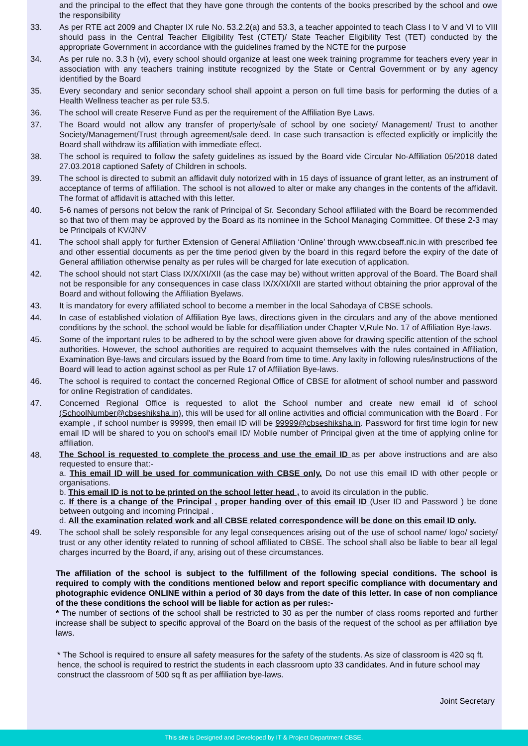and the principal to the effect that they have gone through the contents of the books prescribed by the school and owe the responsibility
33. As per RTE act 2009 and Chapter IX rule No. 53.2.2(a) and 53.3, a teacher appointed to teach Class I to V and VI to VIII should pass in the Central Teacher Eligibility Test (CTET)/ State Teacher Eligibility Test (TET) conducted by the appropriate Government in accordance with the guidelines framed by the NCTE for the purpose
34. As per rule no. 3.3 h (vi), every school should organize at least one week training programme for teachers every year in association with any teachers training institute recognized by the State or Central Government or by any agency identified by the Board
35. Every secondary and senior secondary school shall appoint a person on full time basis for performing the duties of a Health Wellness teacher as per rule 53.5.
36. The school will create Reserve Fund as per the requirement of the Affiliation Bye Laws.
37. The Board would not allow any transfer of property/sale of school by one society/ Management/ Trust to another Society/Management/Trust through agreement/sale deed. In case such transaction is effected explicitly or implicitly the Board shall withdraw its affiliation with immediate effect.
38. The school is required to follow the safety guidelines as issued by the Board vide Circular No-Affiliation 05/2018 dated 27.03.2018 captioned Safety of Children in schools.
39. The school is directed to submit an affidavit duly notorized with in 15 days of issuance of grant letter, as an instrument of acceptance of terms of affiliation. The school is not allowed to alter or make any changes in the contents of the affidavit. The format of affidavit is attached with this letter.
40. 5-6 names of persons not below the rank of Principal of Sr. Secondary School affiliated with the Board be recommended so that two of them may be approved by the Board as its nominee in the School Managing Committee. Of these 2-3 may be Principals of KV/JNV
41. The school shall apply for further Extension of General Affiliation ‘Online’ through www.cbseaff.nic.in with prescribed fee and other essential documents as per the time period given by the board in this regard before the expiry of the date of General affiliation otherwise penalty as per rules will be charged for late execution of application.
42. The school should not start Class IX/X/XI/XII (as the case may be) without written approval of the Board. The Board shall not be responsible for any consequences in case class IX/X/XI/XII are started without obtaining the prior approval of the Board and without following the Affiliation Byelaws.
43. It is mandatory for every affiliated school to become a member in the local Sahodaya of CBSE schools.
44. In case of established violation of Affiliation Bye laws, directions given in the circulars and any of the above mentioned conditions by the school, the school would be liable for disaffiliation under Chapter V,Rule No. 17 of Affiliation Bye-laws.
45. Some of the important rules to be adhered to by the school were given above for drawing specific attention of the school authorities. However, the school authorities are required to acquaint themselves with the rules contained in Affiliation, Examination Bye-laws and circulars issued by the Board from time to time. Any laxity in following rules/instructions of the Board will lead to action against school as per Rule 17 of Affiliation Bye-laws.
46. The school is required to contact the concerned Regional Office of CBSE for allotment of school number and password for online Registration of candidates.
47. Concerned Regional Office is requested to allot the School number and create new email id of school (SchoolNumber@cbseshiksha.in), this will be used for all online activities and official communication with the Board . For example , if school number is 99999, then email ID will be 99999@cbseshiksha.in. Password for first time login for new email ID will be shared to you on school's email ID/ Mobile number of Principal given at the time of applying online for affiliation.
48.
The School is requested to complete the process and use the email ID as per above instructions and are also requested to ensure that:-
a. This email ID will be used for communication with CBSE only. Do not use this email ID with other people or organisations.
b. This email ID is not to be printed on the school letter head , to avoid its circulation in the public.
c. If there is a change of the Principal , proper handing over of this email ID (User ID and Password ) be done between outgoing and incoming Principal .
d. All the examination related work and all CBSE related correspondence will be done on this email ID only.
49. The school shall be solely responsible for any legal consequences arising out of the use of school name/ logo/ society/ trust or any other identity related to running of school affiliated to CBSE. The school shall also be liable to bear all legal charges incurred by the Board, if any, arising out of these circumstances.
The affiliation of the school is subject to the fulfillment of the following special conditions. The school is required to comply with the conditions mentioned below and report specific compliance with documentary and photographic evidence ONLINE within a period of 30 days from the date of this letter. In case of non compliance of the these conditions the school will be liable for action as per rules:-
* The number of sections of the school shall be restricted to 30 as per the number of class rooms reported and further increase shall be subject to specific approval of the Board on the basis of the request of the school as per affiliation bye laws.
* The School is required to ensure all safety measures for the safety of the students. As size of classroom is 420 sq ft. hence, the school is required to restrict the students in each classroom upto 33 candidates. And in future school may construct the classroom of 500 sq ft as per affiliation bye-laws.
Joint Secretary
This site is Designed and Developed by IT & Project Department CBSE.